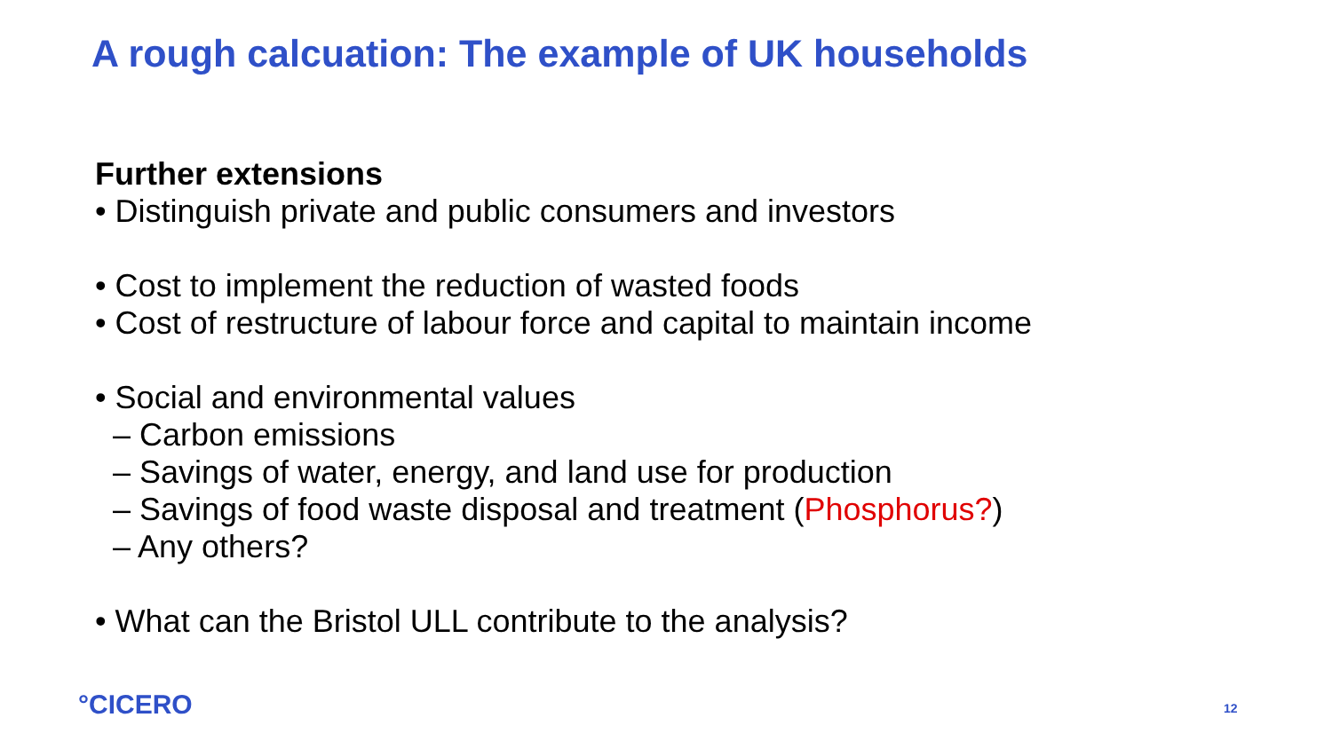A rough calcuation: The example of UK households
Further extensions
• Distinguish private and public consumers and investors
• Cost to implement the reduction of wasted foods
• Cost of restructure of labour force and capital to maintain income
• Social and environmental values
– Carbon emissions
– Savings of water, energy, and land use for production
– Savings of food waste disposal and treatment (Phosphorus?)
– Any others?
• What can the Bristol ULL contribute to the analysis?
°CICERO 12